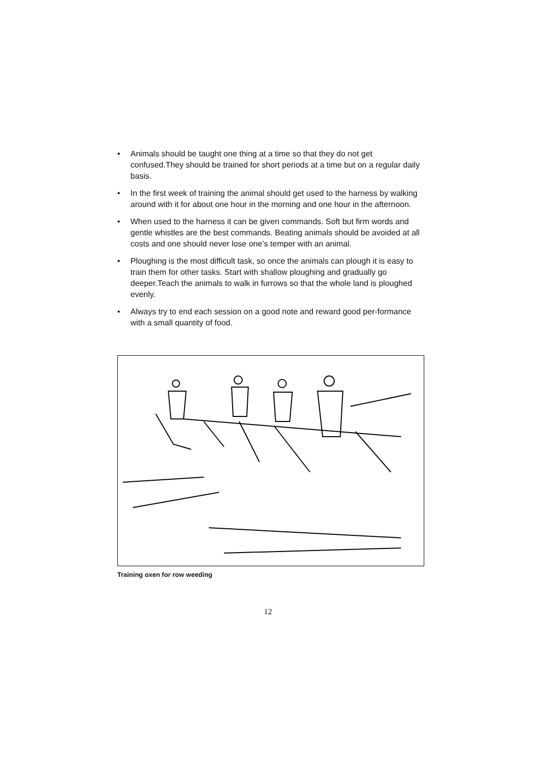• Animals should be taught one thing at a time so that they do not get confused.They should be trained for short periods at a time but on a regular daily basis.
• In the first week of training the animal should get used to the harness by walking around with it for about one hour in the morning and one hour in the afternoon.
• When used to the harness it can be given commands. Soft but firm words and gentle whistles are the best commands. Beating animals should be avoided at all costs and one should never lose one’s temper with an animal.
• Ploughing is the most difficult task, so once the animals can plough it is easy to train them for other tasks. Start with shallow ploughing and gradually go deeper.Teach the animals to walk in furrows so that the whole land is ploughed evenly.
• Always try to end each session on a good note and reward good per-formance with a small quantity of food.
Training oxen for row weeding
12